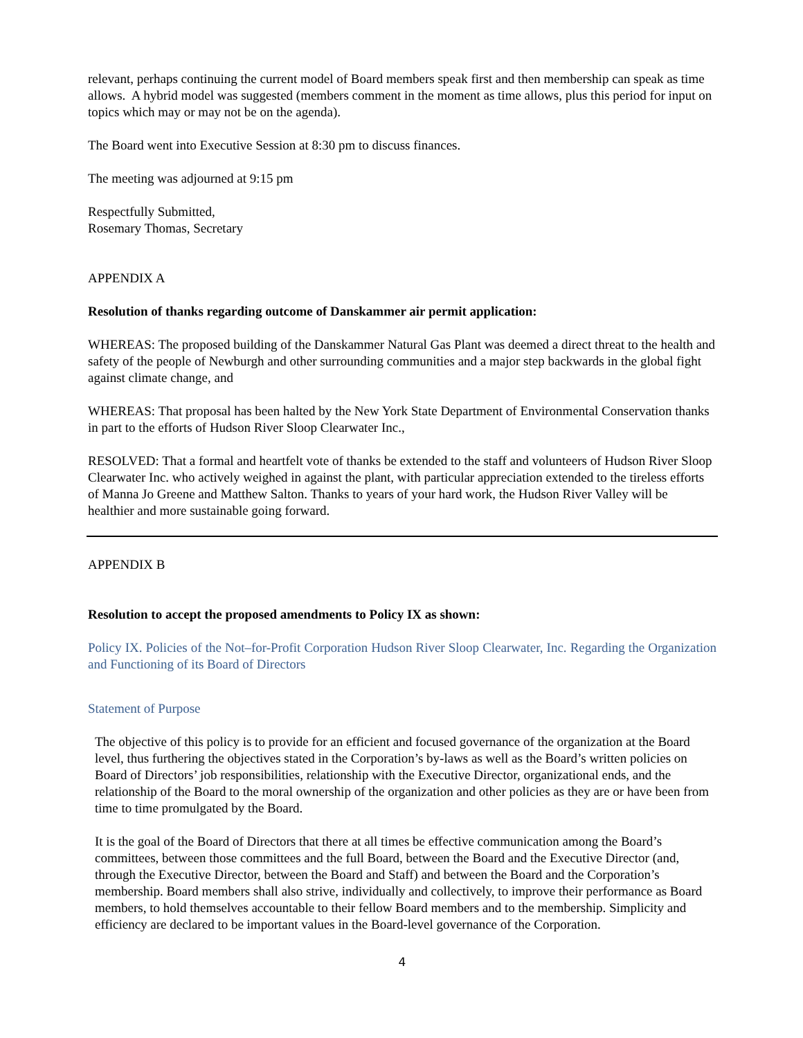relevant, perhaps continuing the current model of Board members speak first and then membership can speak as time allows. A hybrid model was suggested (members comment in the moment as time allows, plus this period for input on topics which may or may not be on the agenda).
The Board went into Executive Session at 8:30 pm to discuss finances.
The meeting was adjourned at 9:15 pm
Respectfully Submitted,
Rosemary Thomas, Secretary
APPENDIX A
Resolution of thanks regarding outcome of Danskammer air permit application:
WHEREAS: The proposed building of the Danskammer Natural Gas Plant was deemed a direct threat to the health and safety of the people of Newburgh and other surrounding communities and a major step backwards in the global fight against climate change, and
WHEREAS: That proposal has been halted by the New York State Department of Environmental Conservation thanks in part to the efforts of Hudson River Sloop Clearwater Inc.,
RESOLVED: That a formal and heartfelt vote of thanks be extended to the staff and volunteers of Hudson River Sloop Clearwater Inc. who actively weighed in against the plant, with particular appreciation extended to the tireless efforts of Manna Jo Greene and Matthew Salton. Thanks to years of your hard work, the Hudson River Valley will be healthier and more sustainable going forward.
APPENDIX B
Resolution to accept the proposed amendments to Policy IX as shown:
Policy IX. Policies of the Not–for-Profit Corporation Hudson River Sloop Clearwater, Inc. Regarding the Organization and Functioning of its Board of Directors
Statement of Purpose
The objective of this policy is to provide for an efficient and focused governance of the organization at the Board level, thus furthering the objectives stated in the Corporation’s by-laws as well as the Board’s written policies on Board of Directors’ job responsibilities, relationship with the Executive Director, organizational ends, and the relationship of the Board to the moral ownership of the organization and other policies as they are or have been from time to time promulgated by the Board.
It is the goal of the Board of Directors that there at all times be effective communication among the Board’s committees, between those committees and the full Board, between the Board and the Executive Director (and, through the Executive Director, between the Board and Staff) and between the Board and the Corporation’s membership. Board members shall also strive, individually and collectively, to improve their performance as Board members, to hold themselves accountable to their fellow Board members and to the membership. Simplicity and efficiency are declared to be important values in the Board-level governance of the Corporation.
4